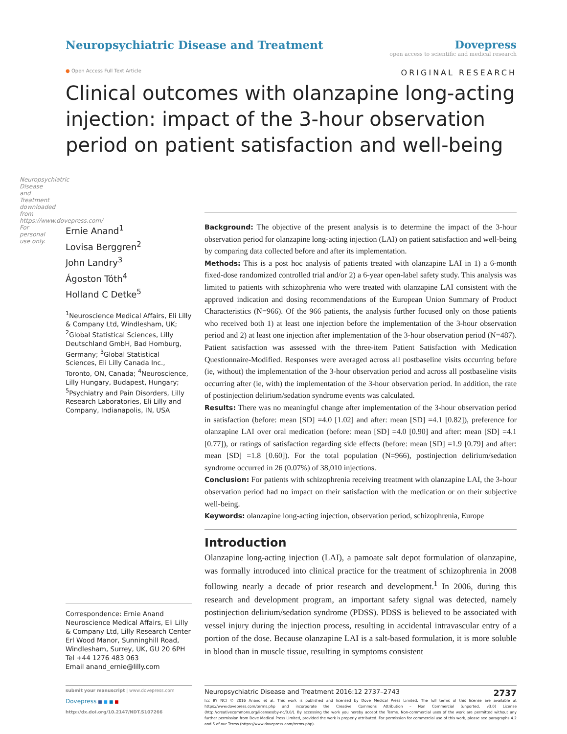Neuropsychiatric Disease and Treatment downloaded from https://www.dovepress.com/ For personal use only.
Neuropsychiatric Disease and Treatment
Dovepress
open access to scientific and medical research
● Open Access Full Text Article ORIGINAL RESEARCH
Clinical outcomes with olanzapine long-acting injection: impact of the 3-hour observation period on patient satisfaction and well-being
Ernie Anand<sup>1</sup>
Lovisa Berggren<sup>2</sup>
John Landry<sup>3</sup>
Ágoston Tóth<sup>4</sup>
Holland C Detke<sup>5</sup>
<sup>1</sup> Neuroscience Medical Affairs, Eli Lilly & Company Ltd, Windlesham, UK; <sup>2</sup>Global Statistical Sciences, Lilly Deutschland GmbH, Bad Homburg, Germany; <sup>3</sup>Global Statistical Sciences, Eli Lilly Canada Inc., Toronto, ON, Canada; <sup>4</sup>Neuroscience, Lilly Hungary, Budapest, Hungary; <sup>5</sup>Psychiatry and Pain Disorders, Lilly Research Laboratories, Eli Lilly and Company, Indianapolis, IN, USA
Correspondence: Ernie Anand
Neuroscience Medical Affairs, Eli Lilly & Company Ltd, Lilly Research Center
Erl Wood Manor, Sunninghill Road, Windlesham, Surrey, UK, GU 20 6PH
Tel +44 1276 483 063
Email anand_ernie@lilly.com
Background: The objective of the present analysis is to determine the impact of the 3-hour observation period for olanzapine long-acting injection (LAI) on patient satisfaction and well-being by comparing data collected before and after its implementation.
Methods: This is a post hoc analysis of patients treated with olanzapine LAI in 1) a 6-month fixed-dose randomized controlled trial and/or 2) a 6-year open-label safety study. This analysis was limited to patients with schizophrenia who were treated with olanzapine LAI consistent with the approved indication and dosing recommendations of the European Union Summary of Product Characteristics (N=966). Of the 966 patients, the analysis further focused only on those patients who received both 1) at least one injection before the implementation of the 3-hour observation period and 2) at least one injection after implementation of the 3-hour observation period (N=487). Patient satisfaction was assessed with the three-item Patient Satisfaction with Medication Questionnaire-Modified. Responses were averaged across all postbaseline visits occurring before (ie, without) the implementation of the 3-hour observation period and across all postbaseline visits occurring after (ie, with) the implementation of the 3-hour observation period. In addition, the rate of postinjection delirium/sedation syndrome events was calculated.
Results: There was no meaningful change after implementation of the 3-hour observation period in satisfaction (before: mean [SD] =4.0 [1.02] and after: mean [SD] =4.1 [0.82]), preference for olanzapine LAI over oral medication (before: mean [SD] =4.0 [0.90] and after: mean [SD] =4.1 [0.77]), or ratings of satisfaction regarding side effects (before: mean [SD] =1.9 [0.79] and after: mean [SD] =1.8 [0.60]). For the total population (N=966), postinjection delirium/sedation syndrome occurred in 26 (0.07%) of 38,010 injections.
Conclusion: For patients with schizophrenia receiving treatment with olanzapine LAI, the 3-hour observation period had no impact on their satisfaction with the medication or on their subjective well-being.
Keywords: olanzapine long-acting injection, observation period, schizophrenia, Europe
Introduction
Olanzapine long-acting injection (LAI), a pamoate salt depot formulation of olanzapine, was formally introduced into clinical practice for the treatment of schizophrenia in 2008 following nearly a decade of prior research and development.<sup>1</sup> In 2006, during this research and development program, an important safety signal was detected, namely postinjection delirium/sedation syndrome (PDSS). PDSS is believed to be associated with vessel injury during the injection process, resulting in accidental intravascular entry of a portion of the dose. Because olanzapine LAI is a salt-based formulation, it is more soluble in blood than in muscle tissue, resulting in symptoms consistent
submit your manuscript | www.dovepress.com
Dovepress ■ ■ ■ ■
http://dx.doi.org/10.2147/NDT.S107266
Neuropsychiatric Disease and Treatment 2016:12 2737–2743 2737
[cc BY NC] © 2016 Anand et al. This work is published and licensed by Dove Medical Press Limited. The full terms of this license are available at https://www.dovepress.com/terms.php and incorporate the Creative Commons Attribution – Non Commercial (unported, v3.0) License (http://creativecommons.org/licenses/by-nc/3.0/). By accessing the work you hereby accept the Terms. Non-commercial uses of the work are permitted without any further permission from Dove Medical Press Limited, provided the work is properly attributed. For permission for commercial use of this work, please see paragraphs 4.2 and 5 of our Terms (https://www.dovepress.com/terms.php).